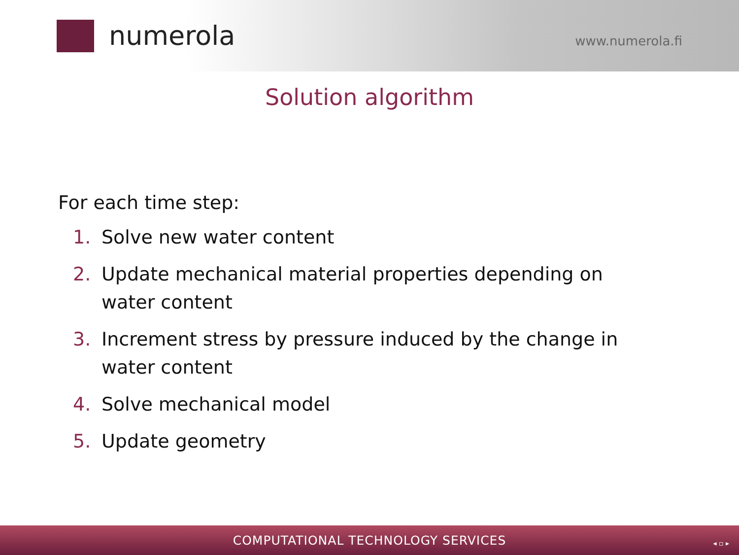numerola
www.numerola.fi
Solution algorithm
For each time step:
1. Solve new water content
2. Update mechanical material properties depending on water content
3. Increment stress by pressure induced by the change in water content
4. Solve mechanical model
5. Update geometry
COMPUTATIONAL TECHNOLOGY SERVICES ◂ ▫ ▸